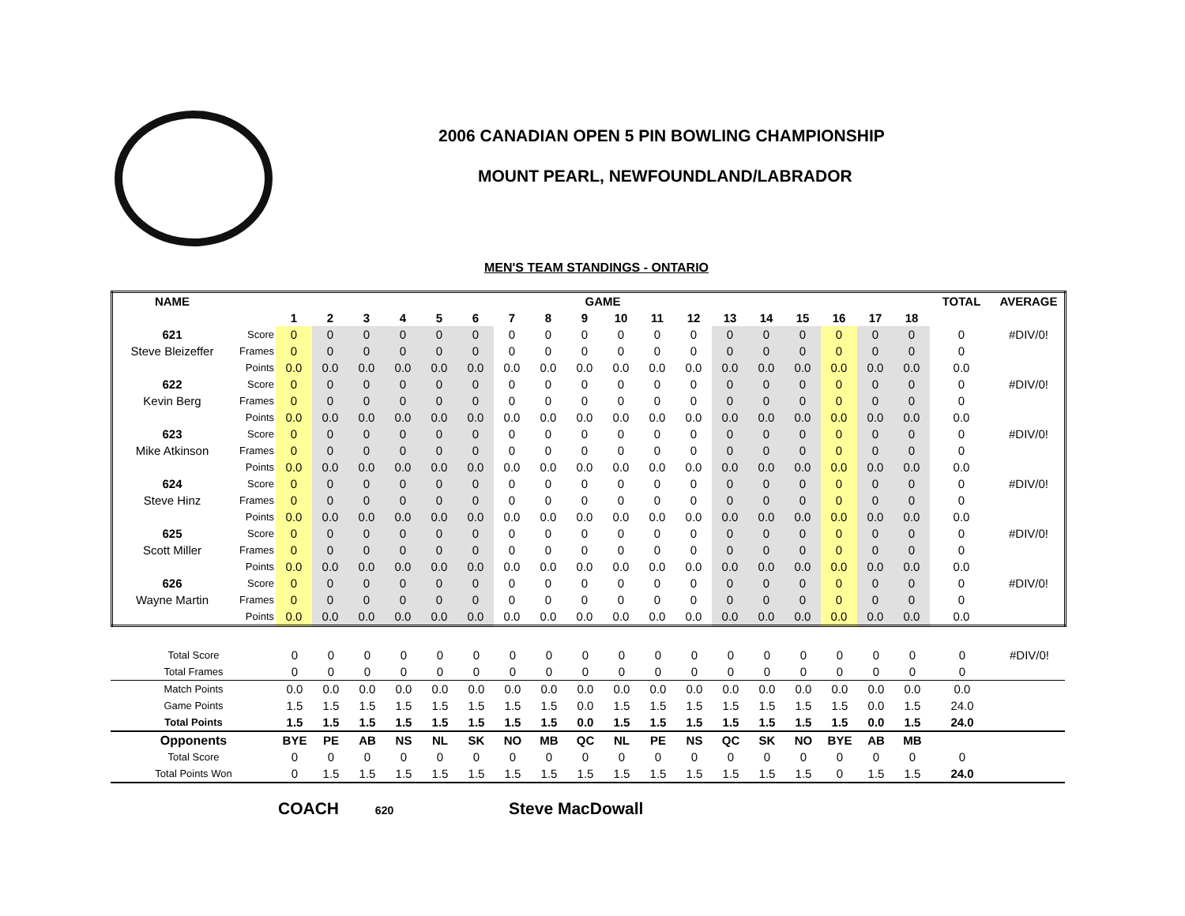2006 CANADIAN OPEN 5 PIN BOWLING CHAMPIONSHIP
MOUNT PEARL, NEWFOUNDLAND/LABRADOR
MEN'S TEAM STANDINGS - ONTARIO
| NAME | | GAME | | | | | | | | | | | | | | | | | | TOTAL | AVERAGE |
| --- | --- | --- | --- | --- | --- | --- | --- | --- | --- | --- | --- | --- | --- | --- | --- | --- | --- | --- | --- | --- | --- |
| | | 1 | 2 | 3 | 4 | 5 | 6 | 7 | 8 | 9 | 10 | 11 | 12 | 13 | 14 | 15 | 16 | 17 | 18 | | |
| 621 | Score | 0 | 0 | 0 | 0 | 0 | 0 | 0 | 0 | 0 | 0 | 0 | 0 | 0 | 0 | 0 | 0 | 0 | 0 | 0 | #DIV/0! |
| Steve Bleizeffer | Frames | 0 | 0 | 0 | 0 | 0 | 0 | 0 | 0 | 0 | 0 | 0 | 0 | 0 | 0 | 0 | 0 | 0 | 0 | 0 | |
| | Points | 0.0 | 0.0 | 0.0 | 0.0 | 0.0 | 0.0 | 0.0 | 0.0 | 0.0 | 0.0 | 0.0 | 0.0 | 0.0 | 0.0 | 0.0 | 0.0 | 0.0 | 0.0 | 0.0 | |
| 622 | Score | 0 | 0 | 0 | 0 | 0 | 0 | 0 | 0 | 0 | 0 | 0 | 0 | 0 | 0 | 0 | 0 | 0 | 0 | 0 | #DIV/0! |
| Kevin Berg | Frames | 0 | 0 | 0 | 0 | 0 | 0 | 0 | 0 | 0 | 0 | 0 | 0 | 0 | 0 | 0 | 0 | 0 | 0 | 0 | |
| | Points | 0.0 | 0.0 | 0.0 | 0.0 | 0.0 | 0.0 | 0.0 | 0.0 | 0.0 | 0.0 | 0.0 | 0.0 | 0.0 | 0.0 | 0.0 | 0.0 | 0.0 | 0.0 | 0.0 | |
| 623 | Score | 0 | 0 | 0 | 0 | 0 | 0 | 0 | 0 | 0 | 0 | 0 | 0 | 0 | 0 | 0 | 0 | 0 | 0 | 0 | #DIV/0! |
| Mike Atkinson | Frames | 0 | 0 | 0 | 0 | 0 | 0 | 0 | 0 | 0 | 0 | 0 | 0 | 0 | 0 | 0 | 0 | 0 | 0 | 0 | |
| | Points | 0.0 | 0.0 | 0.0 | 0.0 | 0.0 | 0.0 | 0.0 | 0.0 | 0.0 | 0.0 | 0.0 | 0.0 | 0.0 | 0.0 | 0.0 | 0.0 | 0.0 | 0.0 | 0.0 | |
| 624 | Score | 0 | 0 | 0 | 0 | 0 | 0 | 0 | 0 | 0 | 0 | 0 | 0 | 0 | 0 | 0 | 0 | 0 | 0 | 0 | #DIV/0! |
| Steve Hinz | Frames | 0 | 0 | 0 | 0 | 0 | 0 | 0 | 0 | 0 | 0 | 0 | 0 | 0 | 0 | 0 | 0 | 0 | 0 | 0 | |
| | Points | 0.0 | 0.0 | 0.0 | 0.0 | 0.0 | 0.0 | 0.0 | 0.0 | 0.0 | 0.0 | 0.0 | 0.0 | 0.0 | 0.0 | 0.0 | 0.0 | 0.0 | 0.0 | 0.0 | |
| 625 | Score | 0 | 0 | 0 | 0 | 0 | 0 | 0 | 0 | 0 | 0 | 0 | 0 | 0 | 0 | 0 | 0 | 0 | 0 | 0 | #DIV/0! |
| Scott Miller | Frames | 0 | 0 | 0 | 0 | 0 | 0 | 0 | 0 | 0 | 0 | 0 | 0 | 0 | 0 | 0 | 0 | 0 | 0 | 0 | |
| | Points | 0.0 | 0.0 | 0.0 | 0.0 | 0.0 | 0.0 | 0.0 | 0.0 | 0.0 | 0.0 | 0.0 | 0.0 | 0.0 | 0.0 | 0.0 | 0.0 | 0.0 | 0.0 | 0.0 | |
| 626 | Score | 0 | 0 | 0 | 0 | 0 | 0 | 0 | 0 | 0 | 0 | 0 | 0 | 0 | 0 | 0 | 0 | 0 | 0 | 0 | #DIV/0! |
| Wayne Martin | Frames | 0 | 0 | 0 | 0 | 0 | 0 | 0 | 0 | 0 | 0 | 0 | 0 | 0 | 0 | 0 | 0 | 0 | 0 | 0 | |
| | Points | 0.0 | 0.0 | 0.0 | 0.0 | 0.0 | 0.0 | 0.0 | 0.0 | 0.0 | 0.0 | 0.0 | 0.0 | 0.0 | 0.0 | 0.0 | 0.0 | 0.0 | 0.0 | 0.0 | |
| Total Score | 0 | 0 | 0 | 0 | 0 | 0 | 0 | 0 | 0 | 0 | 0 | 0 | 0 | 0 | 0 | 0 | 0 | 0 | 0 | #DIV/0! |
| Total Frames | 0 | 0 | 0 | 0 | 0 | 0 | 0 | 0 | 0 | 0 | 0 | 0 | 0 | 0 | 0 | 0 | 0 | 0 | 0 | |
| Match Points | 0.0 | 0.0 | 0.0 | 0.0 | 0.0 | 0.0 | 0.0 | 0.0 | 0.0 | 0.0 | 0.0 | 0.0 | 0.0 | 0.0 | 0.0 | 0.0 | 0.0 | 0.0 | 0.0 | |
| Game Points | 1.5 | 1.5 | 1.5 | 1.5 | 1.5 | 1.5 | 1.5 | 1.5 | 0.0 | 1.5 | 1.5 | 1.5 | 1.5 | 1.5 | 1.5 | 1.5 | 0.0 | 1.5 | 24.0 | |
| Total Points | 1.5 | 1.5 | 1.5 | 1.5 | 1.5 | 1.5 | 1.5 | 1.5 | 0.0 | 1.5 | 1.5 | 1.5 | 1.5 | 1.5 | 1.5 | 1.5 | 0.0 | 1.5 | 24.0 | |
| Opponents | BYE | PE | AB | NS | NL | SK | NO | MB | QC | NL | PE | NS | QC | SK | NO | BYE | AB | MB | | |
| Total Score | 0 | 0 | 0 | 0 | 0 | 0 | 0 | 0 | 0 | 0 | 0 | 0 | 0 | 0 | 0 | 0 | 0 | 0 | 0 | |
| Total Points Won | 0 | 1.5 | 1.5 | 1.5 | 1.5 | 1.5 | 1.5 | 1.5 | 1.5 | 1.5 | 1.5 | 1.5 | 1.5 | 1.5 | 1.5 | 0 | 1.5 | 1.5 | 24.0 | |
COACH 620 Steve MacDowall